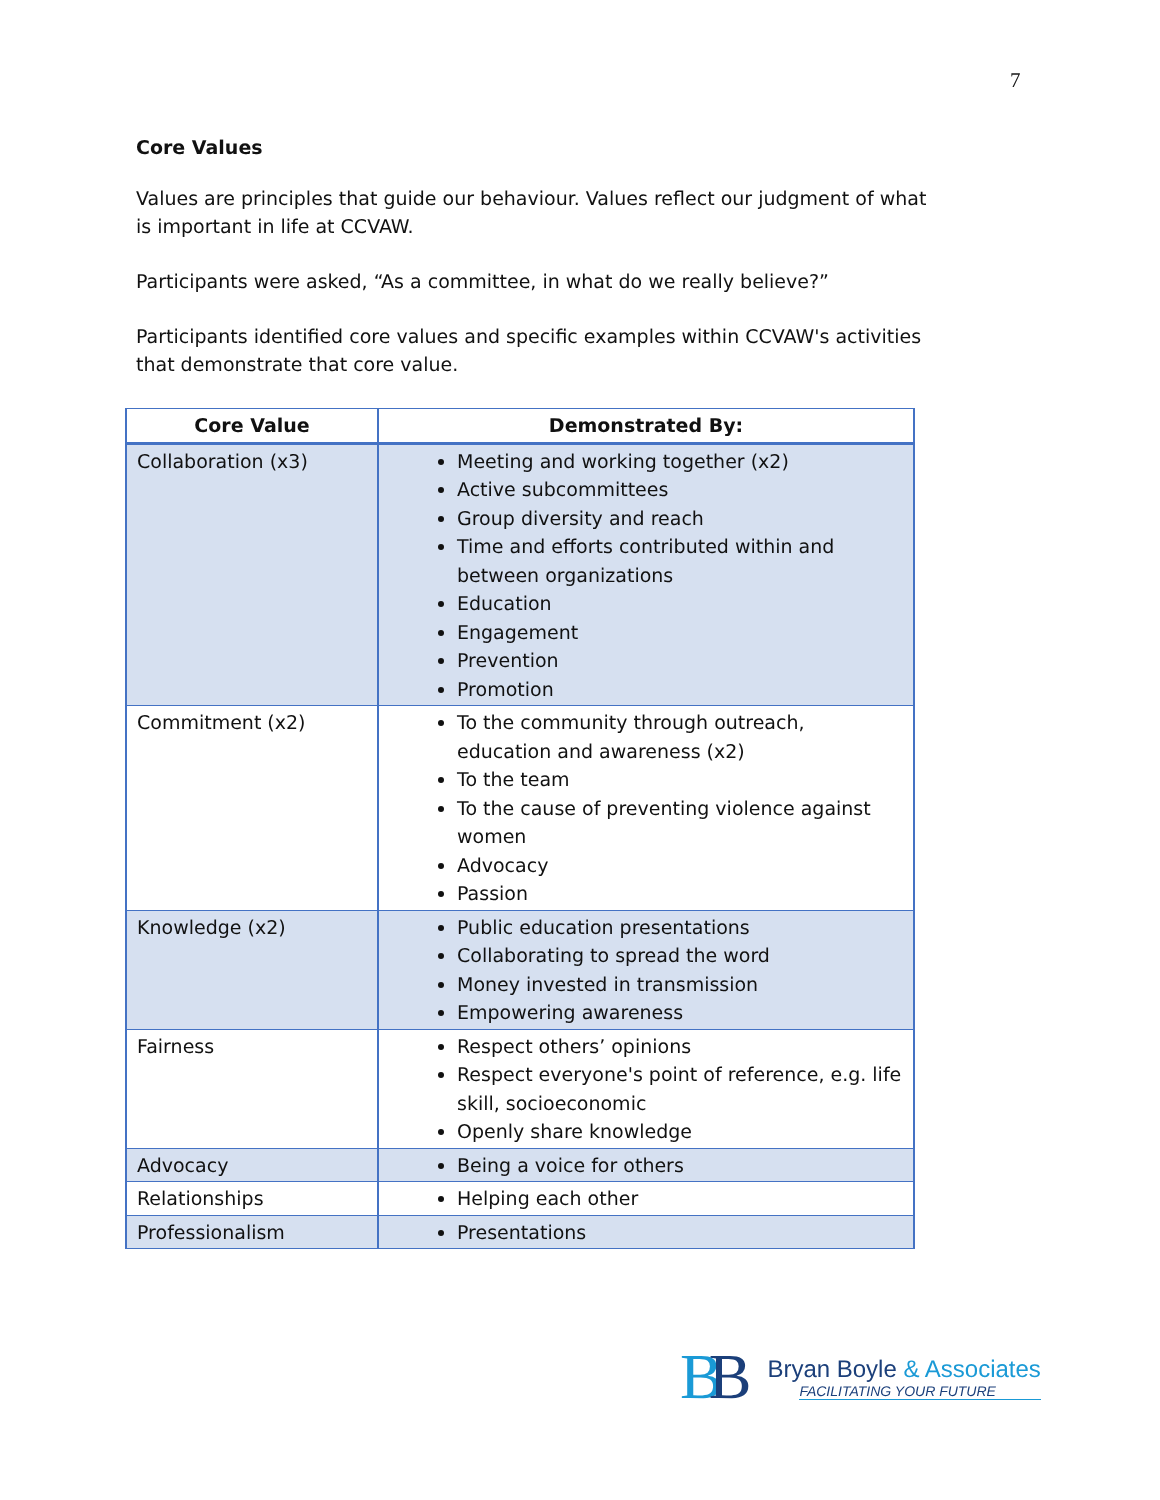7
Core Values
Values are principles that guide our behaviour. Values reflect our judgment of what is important in life at CCVAW.
Participants were asked, “As a committee, in what do we really believe?”
Participants identified core values and specific examples within CCVAW's activities that demonstrate that core value.
| Core Value | Demonstrated By: |
| --- | --- |
| Collaboration (x3) | Meeting and working together (x2) Active subcommittees Group diversity and reach Time and efforts contributed within and between organizations Education Engagement Prevention Promotion |
| Commitment (x2) | To the community through outreach, education and awareness (x2) To the team To the cause of preventing violence against women Advocacy Passion |
| Knowledge (x2) | Public education presentations Collaborating to spread the word Money invested in transmission Empowering awareness |
| Fairness | Respect others’ opinions Respect everyone's point of reference, e.g. life skill, socioeconomic Openly share knowledge |
| Advocacy | Being a voice for others |
| Relationships | Helping each other |
| Professionalism | Presentations |
BB
Bryan Boyle & Associates
FACILITATING YOUR FUTURE